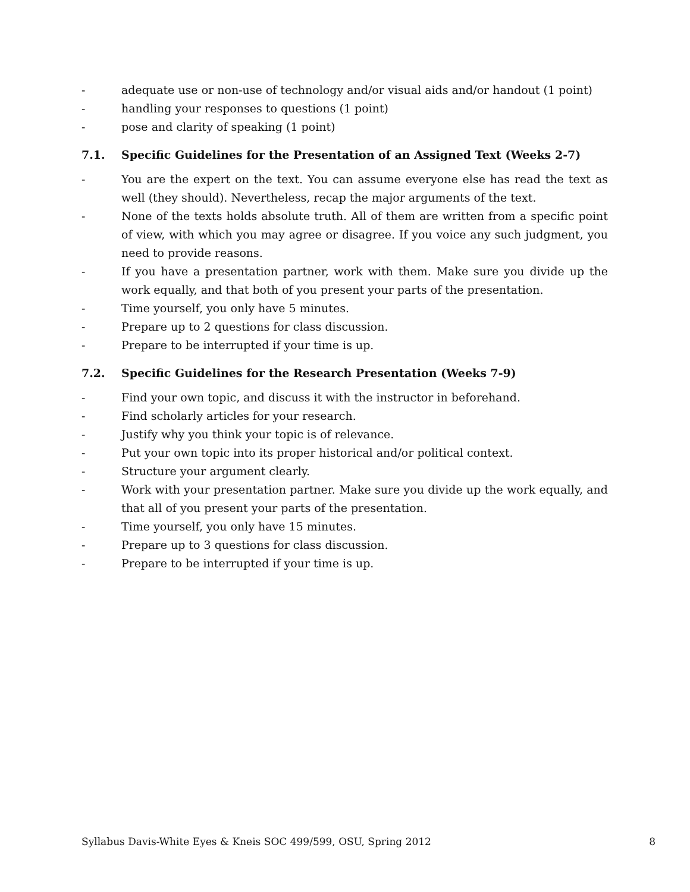- adequate use or non-use of technology and/or visual aids and/or handout (1 point)
- handling your responses to questions (1 point)
- pose and clarity of speaking (1 point)
7.1. Specific Guidelines for the Presentation of an Assigned Text (Weeks 2-7)
- You are the expert on the text. You can assume everyone else has read the text as well (they should). Nevertheless, recap the major arguments of the text.
- None of the texts holds absolute truth. All of them are written from a specific point of view, with which you may agree or disagree. If you voice any such judgment, you need to provide reasons.
- If you have a presentation partner, work with them. Make sure you divide up the work equally, and that both of you present your parts of the presentation.
- Time yourself, you only have 5 minutes.
- Prepare up to 2 questions for class discussion.
- Prepare to be interrupted if your time is up.
7.2. Specific Guidelines for the Research Presentation (Weeks 7-9)
- Find your own topic, and discuss it with the instructor in beforehand.
- Find scholarly articles for your research.
- Justify why you think your topic is of relevance.
- Put your own topic into its proper historical and/or political context.
- Structure your argument clearly.
- Work with your presentation partner. Make sure you divide up the work equally, and that all of you present your parts of the presentation.
- Time yourself, you only have 15 minutes.
- Prepare up to 3 questions for class discussion.
- Prepare to be interrupted if your time is up.
Syllabus Davis-White Eyes & Kneis SOC 499/599, OSU, Spring 2012 8